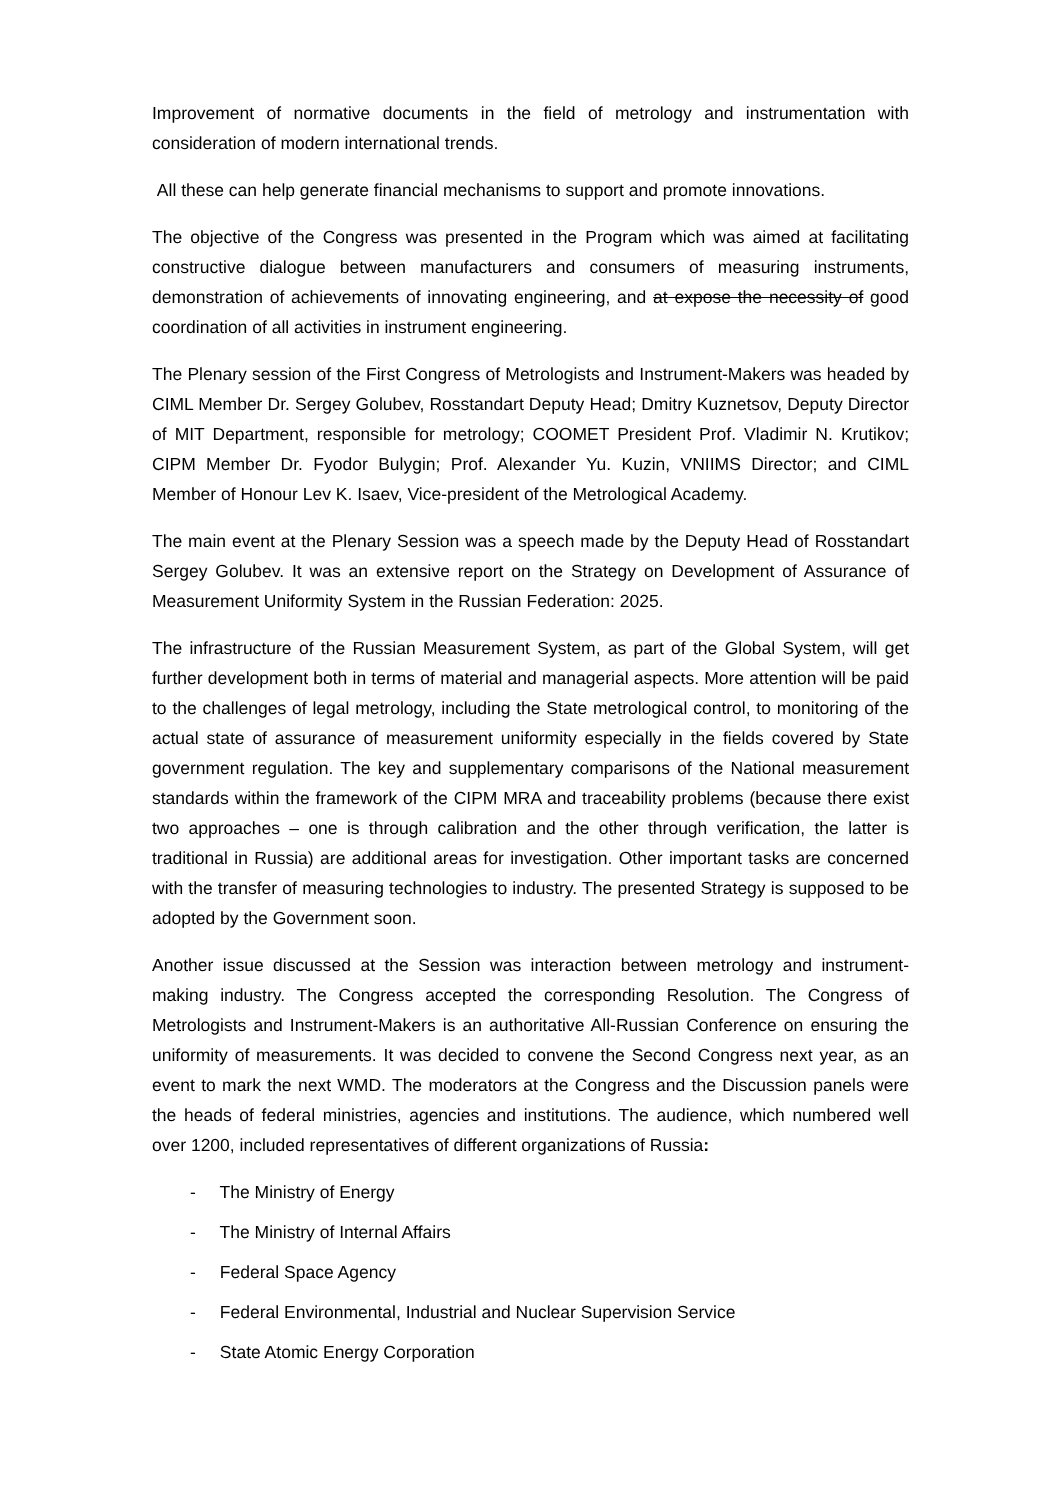Improvement of normative documents in the field of metrology and instrumentation with consideration of modern international trends.
All these can help generate financial mechanisms to support and promote innovations.
The objective of the Congress was presented in the Program which was aimed at facilitating constructive dialogue between manufacturers and consumers of measuring instruments, demonstration of achievements of innovating engineering, and at expose the necessity of good coordination of all activities in instrument engineering.
The Plenary session of the First Congress of Metrologists and Instrument-Makers was headed by CIML Member Dr. Sergey Golubev, Rosstandart Deputy Head; Dmitry Kuznetsov, Deputy Director of MIT Department, responsible for metrology; COOMET President Prof. Vladimir N. Krutikov; CIPM Member Dr. Fyodor Bulygin; Prof. Alexander Yu. Kuzin, VNIIMS Director; and CIML Member of Honour Lev K. Isaev, Vice-president of the Metrological Academy.
The main event at the Plenary Session was a speech made by the Deputy Head of Rosstandart Sergey Golubev. It was an extensive report on the Strategy on Development of Assurance of Measurement Uniformity System in the Russian Federation: 2025.
The infrastructure of the Russian Measurement System, as part of the Global System, will get further development both in terms of material and managerial aspects. More attention will be paid to the challenges of legal metrology, including the State metrological control, to monitoring of the actual state of assurance of measurement uniformity especially in the fields covered by State government regulation. The key and supplementary comparisons of the National measurement standards within the framework of the CIPM MRA and traceability problems (because there exist two approaches – one is through calibration and the other through verification, the latter is traditional in Russia) are additional areas for investigation. Other important tasks are concerned with the transfer of measuring technologies to industry. The presented Strategy is supposed to be adopted by the Government soon.
Another issue discussed at the Session was interaction between metrology and instrument-making industry. The Congress accepted the corresponding Resolution. The Congress of Metrologists and Instrument-Makers is an authoritative All-Russian Conference on ensuring the uniformity of measurements. It was decided to convene the Second Congress next year, as an event to mark the next WMD. The moderators at the Congress and the Discussion panels were the heads of federal ministries, agencies and institutions. The audience, which numbered well over 1200, included representatives of different organizations of Russia:
- The Ministry of Energy
- The Ministry of Internal Affairs
- Federal Space Agency
- Federal Environmental, Industrial and Nuclear Supervision Service
- State Atomic Energy Corporation